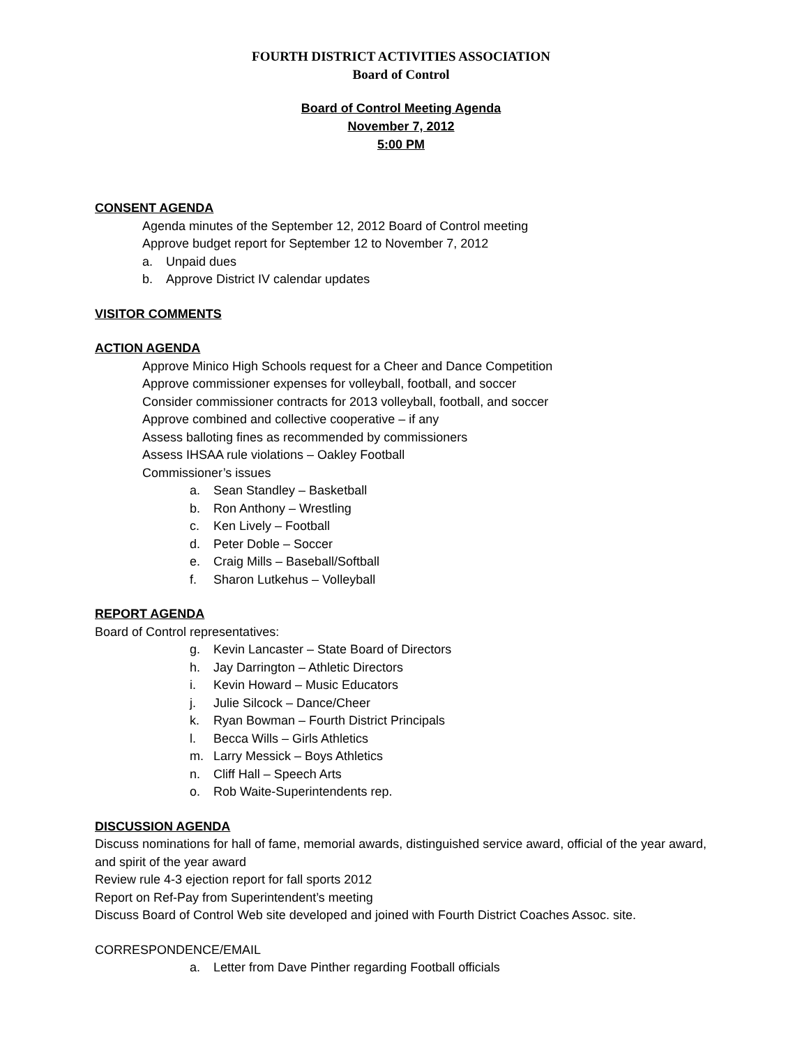FOURTH DISTRICT ACTIVITIES ASSOCIATION
Board of Control
Board of Control Meeting Agenda
November 7, 2012
5:00 PM
CONSENT AGENDA
Agenda minutes of the September 12, 2012 Board of Control meeting
Approve budget report for September 12 to November 7, 2012
a. Unpaid dues
b. Approve District IV calendar updates
VISITOR COMMENTS
ACTION AGENDA
Approve Minico High Schools request for a Cheer and Dance Competition
Approve commissioner expenses for volleyball, football, and soccer
Consider commissioner contracts for 2013 volleyball, football, and soccer
Approve combined and collective cooperative – if any
Assess balloting fines as recommended by commissioners
Assess IHSAA rule violations – Oakley Football
Commissioner’s issues
a. Sean Standley – Basketball
b. Ron Anthony – Wrestling
c. Ken Lively – Football
d. Peter Doble – Soccer
e. Craig Mills – Baseball/Softball
f. Sharon Lutkehus – Volleyball
REPORT AGENDA
Board of Control representatives:
g. Kevin Lancaster – State Board of Directors
h. Jay Darrington – Athletic Directors
i. Kevin Howard – Music Educators
j. Julie Silcock – Dance/Cheer
k. Ryan Bowman – Fourth District Principals
l. Becca Wills – Girls Athletics
m. Larry Messick – Boys Athletics
n. Cliff Hall – Speech Arts
o. Rob Waite-Superintendents rep.
DISCUSSION AGENDA
Discuss nominations for hall of fame, memorial awards, distinguished service award, official of the year award, and spirit of the year award
Review rule 4-3 ejection report for fall sports 2012
Report on Ref-Pay from Superintendent’s meeting
Discuss Board of Control Web site developed and joined with Fourth District Coaches Assoc. site.
CORRESPONDENCE/EMAIL
a. Letter from Dave Pinther regarding Football officials